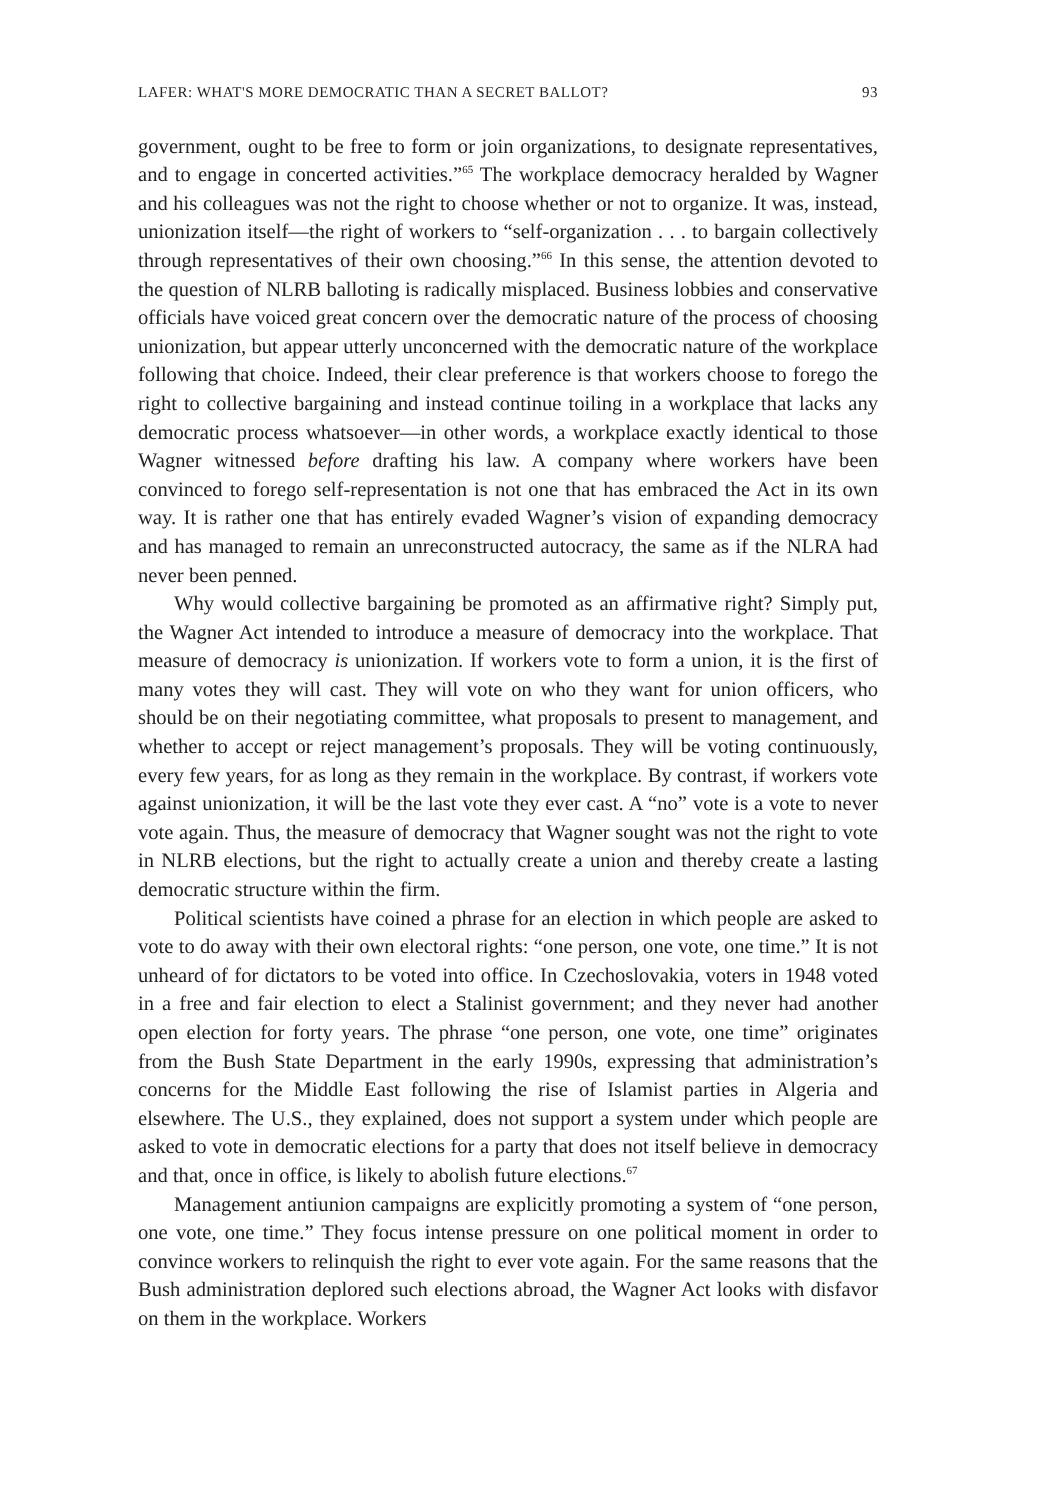LAFER: WHAT'S MORE DEMOCRATIC THAN A SECRET BALLOT? 93
government, ought to be free to form or join organizations, to designate representatives, and to engage in concerted activities.”<sup>65</sup> The workplace democracy heralded by Wagner and his colleagues was not the right to choose whether or not to organize. It was, instead, unionization itself—the right of workers to “self-organization . . . to bargain collectively through representatives of their own choosing.”<sup>66</sup> In this sense, the attention devoted to the question of NLRB balloting is radically misplaced. Business lobbies and conservative officials have voiced great concern over the democratic nature of the process of choosing unionization, but appear utterly unconcerned with the democratic nature of the workplace following that choice. Indeed, their clear preference is that workers choose to forego the right to collective bargaining and instead continue toiling in a workplace that lacks any democratic process whatsoever—in other words, a workplace exactly identical to those Wagner witnessed before drafting his law. A company where workers have been convinced to forego self-representation is not one that has embraced the Act in its own way. It is rather one that has entirely evaded Wagner’s vision of expanding democracy and has managed to remain an unreconstructed autocracy, the same as if the NLRA had never been penned.
Why would collective bargaining be promoted as an affirmative right? Simply put, the Wagner Act intended to introduce a measure of democracy into the workplace. That measure of democracy is unionization. If workers vote to form a union, it is the first of many votes they will cast. They will vote on who they want for union officers, who should be on their negotiating committee, what proposals to present to management, and whether to accept or reject management’s proposals. They will be voting continuously, every few years, for as long as they remain in the workplace. By contrast, if workers vote against unionization, it will be the last vote they ever cast. A “no” vote is a vote to never vote again. Thus, the measure of democracy that Wagner sought was not the right to vote in NLRB elections, but the right to actually create a union and thereby create a lasting democratic structure within the firm.
Political scientists have coined a phrase for an election in which people are asked to vote to do away with their own electoral rights: “one person, one vote, one time.” It is not unheard of for dictators to be voted into office. In Czechoslovakia, voters in 1948 voted in a free and fair election to elect a Stalinist government; and they never had another open election for forty years. The phrase “one person, one vote, one time” originates from the Bush State Department in the early 1990s, expressing that administration’s concerns for the Middle East following the rise of Islamist parties in Algeria and elsewhere. The U.S., they explained, does not support a system under which people are asked to vote in democratic elections for a party that does not itself believe in democracy and that, once in office, is likely to abolish future elections.<sup>67</sup>
Management antiunion campaigns are explicitly promoting a system of “one person, one vote, one time.” They focus intense pressure on one political moment in order to convince workers to relinquish the right to ever vote again. For the same reasons that the Bush administration deplored such elections abroad, the Wagner Act looks with disfavor on them in the workplace. Workers